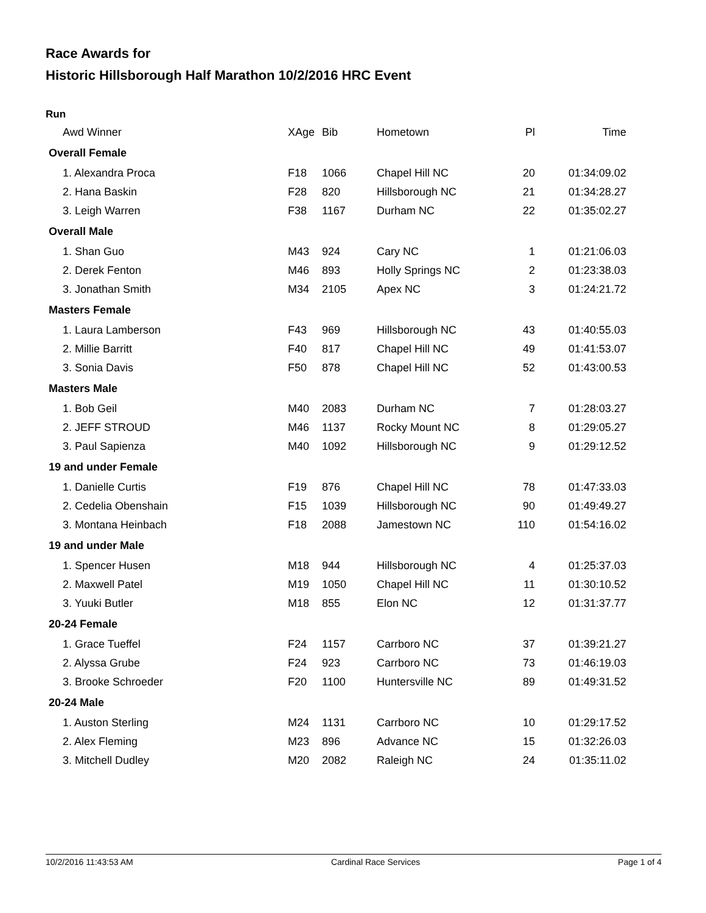Race Awards for
Historic Hillsborough Half Marathon 10/2/2016 HRC Event
Run
| Awd Winner | XAge | Bib | Hometown | Pl | Time |
| --- | --- | --- | --- | --- | --- |
| Overall Female | | | | | |
| 1. Alexandra Proca | F18 | 1066 | Chapel Hill NC | 20 | 01:34:09.02 |
| 2. Hana Baskin | F28 | 820 | Hillsborough NC | 21 | 01:34:28.27 |
| 3. Leigh Warren | F38 | 1167 | Durham NC | 22 | 01:35:02.27 |
| Overall Male | | | | | |
| 1. Shan Guo | M43 | 924 | Cary NC | 1 | 01:21:06.03 |
| 2. Derek Fenton | M46 | 893 | Holly Springs NC | 2 | 01:23:38.03 |
| 3. Jonathan Smith | M34 | 2105 | Apex NC | 3 | 01:24:21.72 |
| Masters Female | | | | | |
| 1. Laura Lamberson | F43 | 969 | Hillsborough NC | 43 | 01:40:55.03 |
| 2. Millie Barritt | F40 | 817 | Chapel Hill NC | 49 | 01:41:53.07 |
| 3. Sonia Davis | F50 | 878 | Chapel Hill NC | 52 | 01:43:00.53 |
| Masters Male | | | | | |
| 1. Bob Geil | M40 | 2083 | Durham NC | 7 | 01:28:03.27 |
| 2. JEFF STROUD | M46 | 1137 | Rocky Mount NC | 8 | 01:29:05.27 |
| 3. Paul Sapienza | M40 | 1092 | Hillsborough NC | 9 | 01:29:12.52 |
| 19 and under Female | | | | | |
| 1. Danielle Curtis | F19 | 876 | Chapel Hill NC | 78 | 01:47:33.03 |
| 2. Cedelia Obenshain | F15 | 1039 | Hillsborough NC | 90 | 01:49:49.27 |
| 3. Montana Heinbach | F18 | 2088 | Jamestown NC | 110 | 01:54:16.02 |
| 19 and under Male | | | | | |
| 1. Spencer Husen | M18 | 944 | Hillsborough NC | 4 | 01:25:37.03 |
| 2. Maxwell Patel | M19 | 1050 | Chapel Hill NC | 11 | 01:30:10.52 |
| 3. Yuuki Butler | M18 | 855 | Elon NC | 12 | 01:31:37.77 |
| 20-24 Female | | | | | |
| 1. Grace Tueffel | F24 | 1157 | Carrboro NC | 37 | 01:39:21.27 |
| 2. Alyssa Grube | F24 | 923 | Carrboro NC | 73 | 01:46:19.03 |
| 3. Brooke Schroeder | F20 | 1100 | Huntersville NC | 89 | 01:49:31.52 |
| 20-24 Male | | | | | |
| 1. Auston Sterling | M24 | 1131 | Carrboro NC | 10 | 01:29:17.52 |
| 2. Alex Fleming | M23 | 896 | Advance NC | 15 | 01:32:26.03 |
| 3. Mitchell Dudley | M20 | 2082 | Raleigh NC | 24 | 01:35:11.02 |
10/2/2016 11:43:53 AM Cardinal Race Services Page 1 of 4